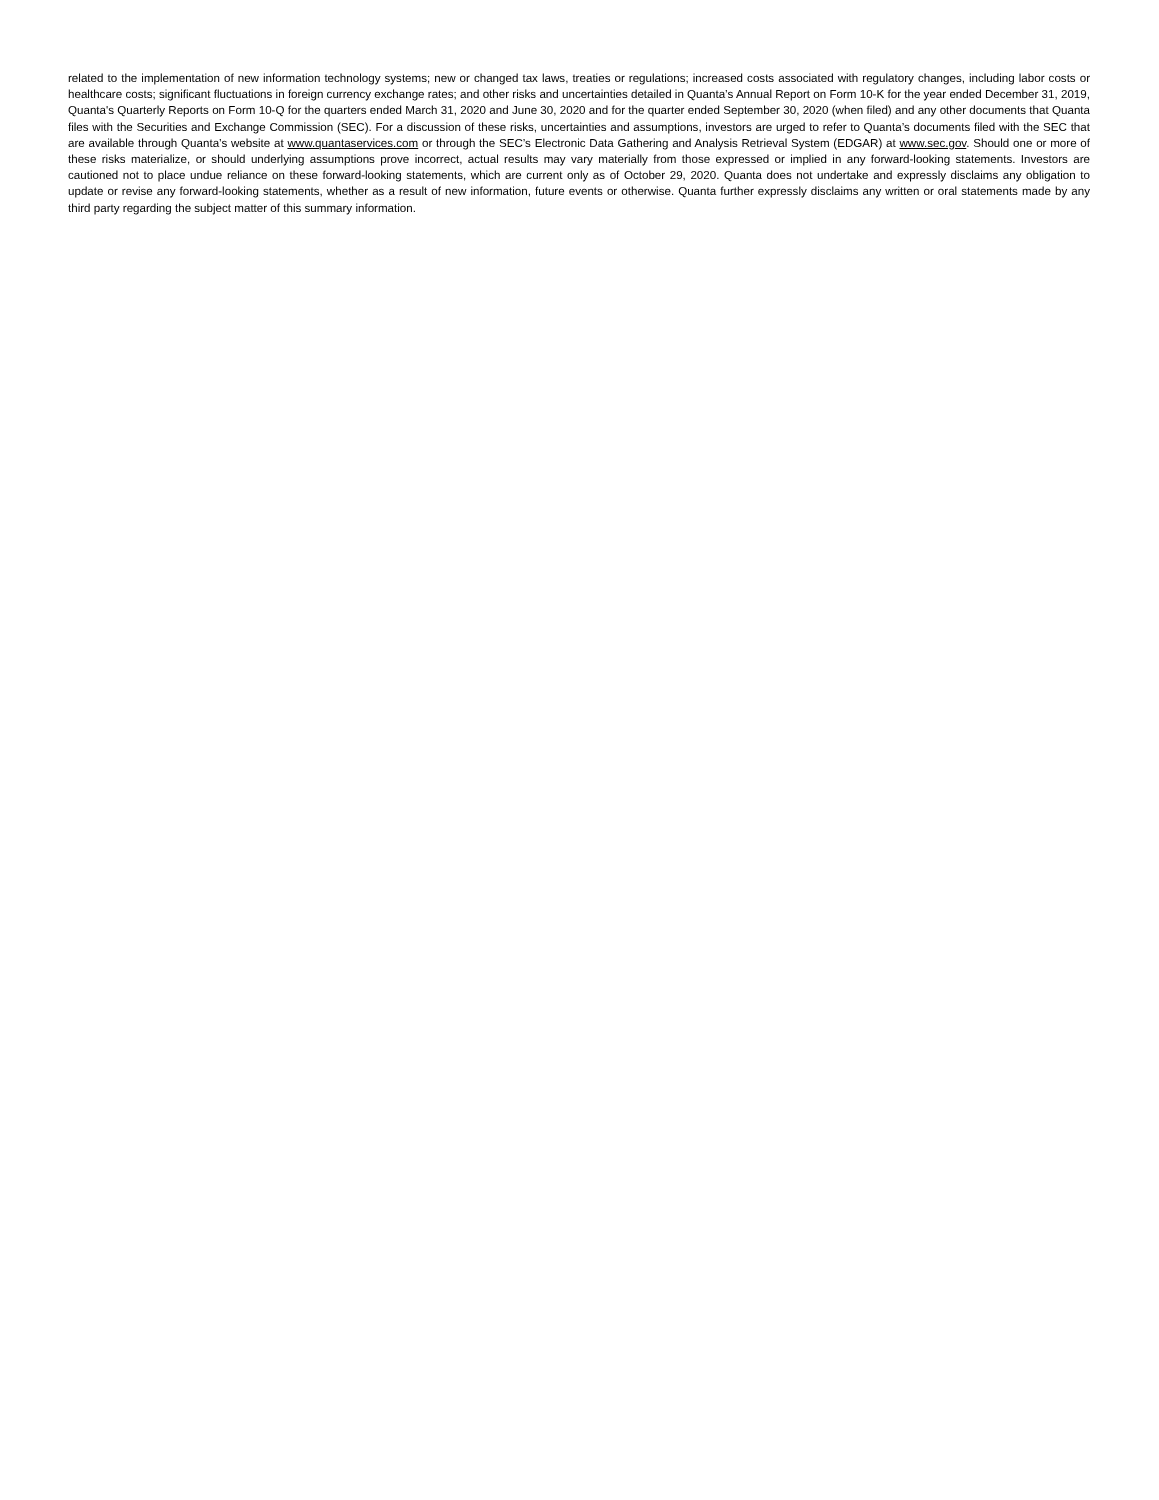related to the implementation of new information technology systems; new or changed tax laws, treaties or regulations; increased costs associated with regulatory changes, including labor costs or healthcare costs; significant fluctuations in foreign currency exchange rates; and other risks and uncertainties detailed in Quanta’s Annual Report on Form 10-K for the year ended December 31, 2019, Quanta's Quarterly Reports on Form 10-Q for the quarters ended March 31, 2020 and June 30, 2020 and for the quarter ended September 30, 2020 (when filed) and any other documents that Quanta files with the Securities and Exchange Commission (SEC). For a discussion of these risks, uncertainties and assumptions, investors are urged to refer to Quanta’s documents filed with the SEC that are available through Quanta’s website at www.quantaservices.com or through the SEC’s Electronic Data Gathering and Analysis Retrieval System (EDGAR) at www.sec.gov. Should one or more of these risks materialize, or should underlying assumptions prove incorrect, actual results may vary materially from those expressed or implied in any forward-looking statements. Investors are cautioned not to place undue reliance on these forward-looking statements, which are current only as of October 29, 2020. Quanta does not undertake and expressly disclaims any obligation to update or revise any forward-looking statements, whether as a result of new information, future events or otherwise. Quanta further expressly disclaims any written or oral statements made by any third party regarding the subject matter of this summary information.